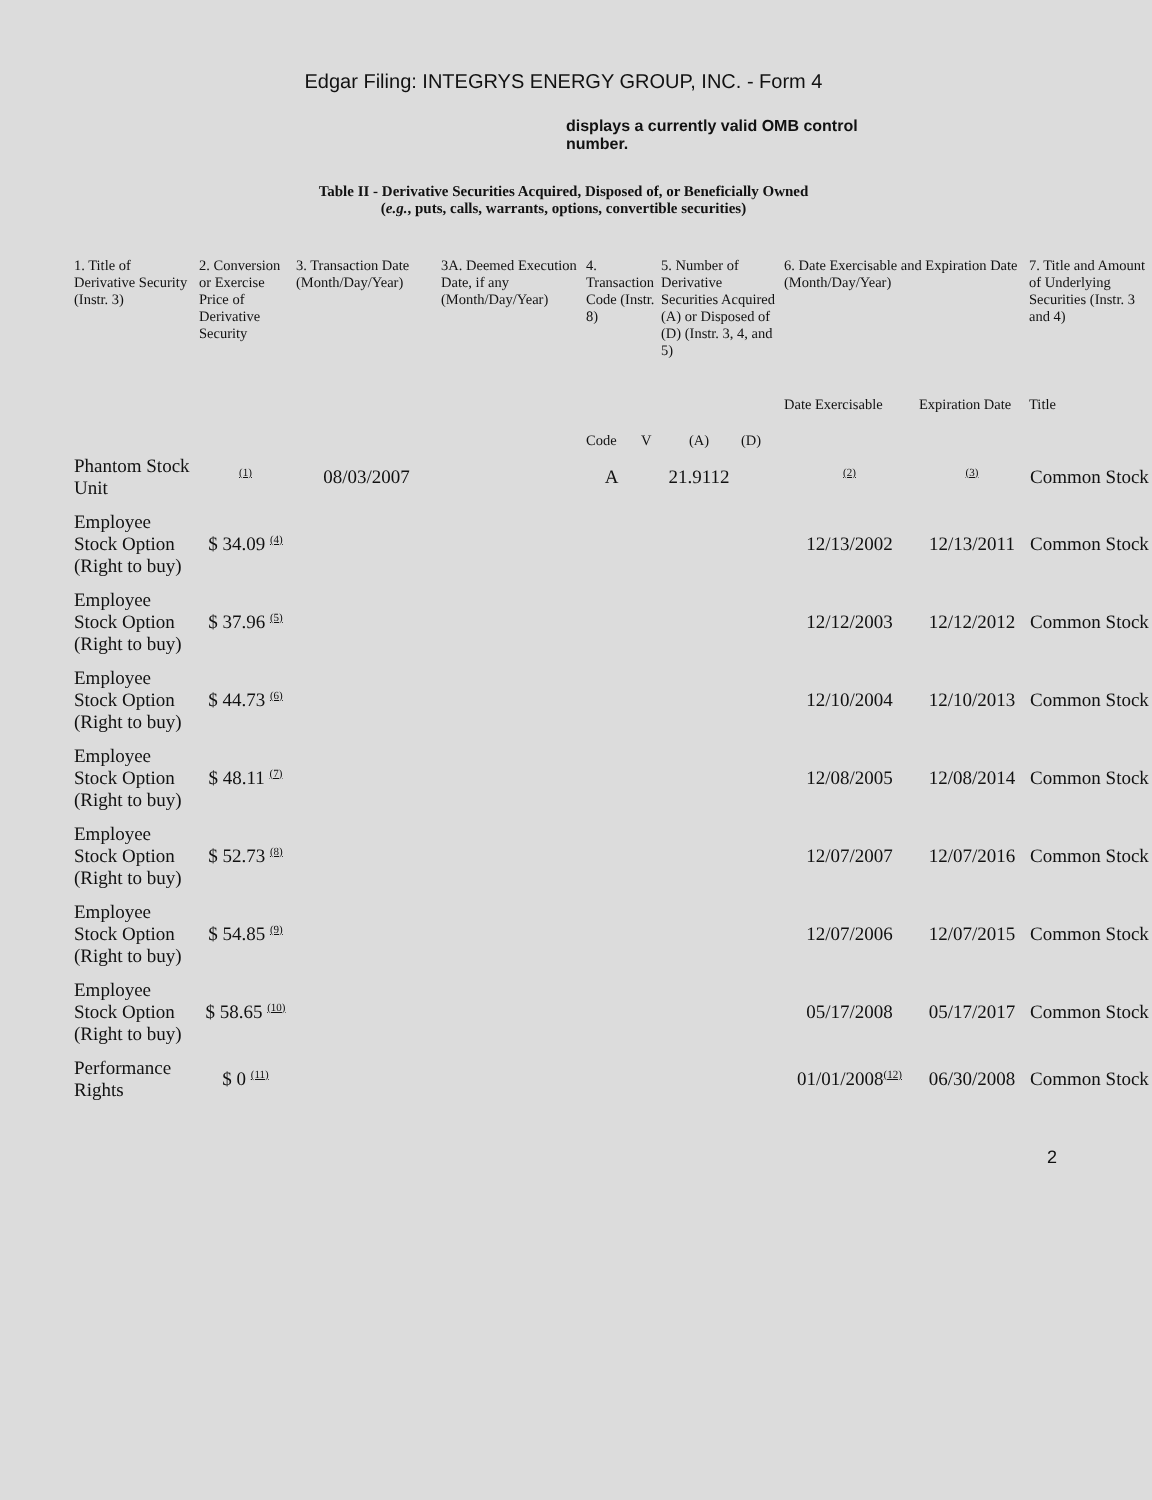Edgar Filing: INTEGRYS ENERGY GROUP, INC. - Form 4
displays a currently valid OMB control number.
Table II - Derivative Securities Acquired, Disposed of, or Beneficially Owned
(e.g., puts, calls, warrants, options, convertible securities)
| 1. Title of Derivative Security (Instr. 3) | 2. Conversion or Exercise Price of Derivative Security | 3. Transaction Date (Month/Day/Year) | 3A. Deemed Execution Date, if any (Month/Day/Year) | 4. Transaction Code (Instr. 8) | | 5. Number of Derivative Securities Acquired (A) or Disposed of (D) (Instr. 3, 4, and 5) | | 6. Date Exercisable and Expiration Date (Month/Day/Year) | | 7. Title and Amount of Underlying Securities (Instr. 3 and 4) |
| --- | --- | --- | --- | --- | --- | --- | --- | --- | --- | --- |
| | | | | Code | V | (A) | (D) | Date Exercisable | Expiration Date | Title |
| Phantom Stock Unit | <sup>(1)</sup> | 08/03/2007 | | A | | 21.9112 | | <sup>(2)</sup> | <sup>(3)</sup> | Common Stock |
| Employee Stock Option (Right to buy) | $ 34.09 <sup>(4)</sup> | | | | | | | 12/13/2002 | 12/13/2011 | Common Stock |
| Employee Stock Option (Right to buy) | $ 37.96 <sup>(5)</sup> | | | | | | | 12/12/2003 | 12/12/2012 | Common Stock |
| Employee Stock Option (Right to buy) | $ 44.73 <sup>(6)</sup> | | | | | | | 12/10/2004 | 12/10/2013 | Common Stock |
| Employee Stock Option (Right to buy) | $ 48.11 <sup>(7)</sup> | | | | | | | 12/08/2005 | 12/08/2014 | Common Stock |
| Employee Stock Option (Right to buy) | $ 52.73 <sup>(8)</sup> | | | | | | | 12/07/2007 | 12/07/2016 | Common Stock |
| Employee Stock Option (Right to buy) | $ 54.85 <sup>(9)</sup> | | | | | | | 12/07/2006 | 12/07/2015 | Common Stock |
| Employee Stock Option (Right to buy) | $ 58.65 <sup>(10)</sup> | | | | | | | 05/17/2008 | 05/17/2017 | Common Stock |
| Performance Rights | $ 0 <sup>(11)</sup> | | | | | | | 01/01/2008<sup>(12)</sup> | 06/30/2008 | Common Stock |
2